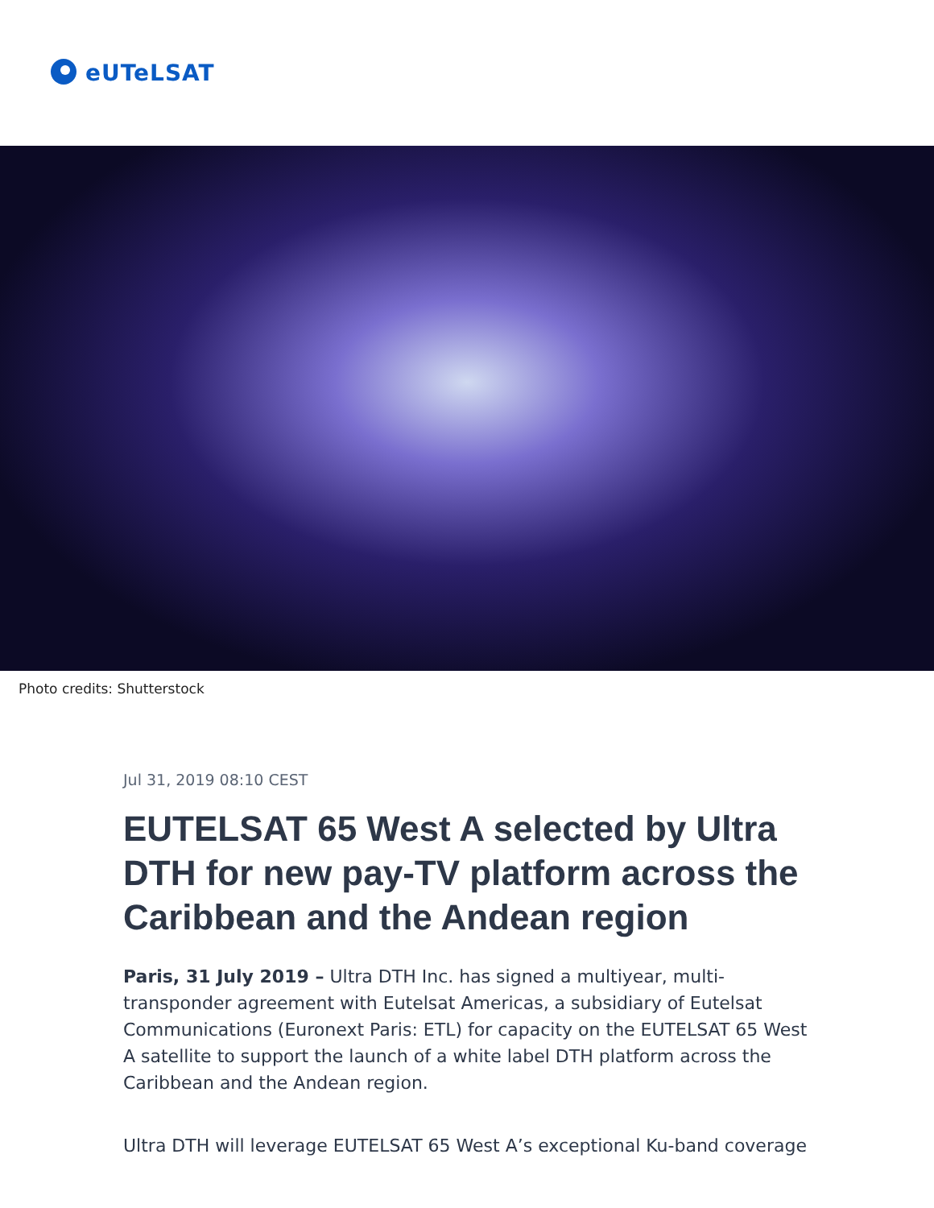eUTeLSAT
Photo credits: Shutterstock
Jul 31, 2019 08:10 CEST
EUTELSAT 65 West A selected by Ultra DTH for new pay-TV platform across the Caribbean and the Andean region
Paris, 31 July 2019 – Ultra DTH Inc. has signed a multiyear, multi-transponder agreement with Eutelsat Americas, a subsidiary of Eutelsat Communications (Euronext Paris: ETL) for capacity on the EUTELSAT 65 West A satellite to support the launch of a white label DTH platform across the Caribbean and the Andean region.
Ultra DTH will leverage EUTELSAT 65 West A’s exceptional Ku-band coverage